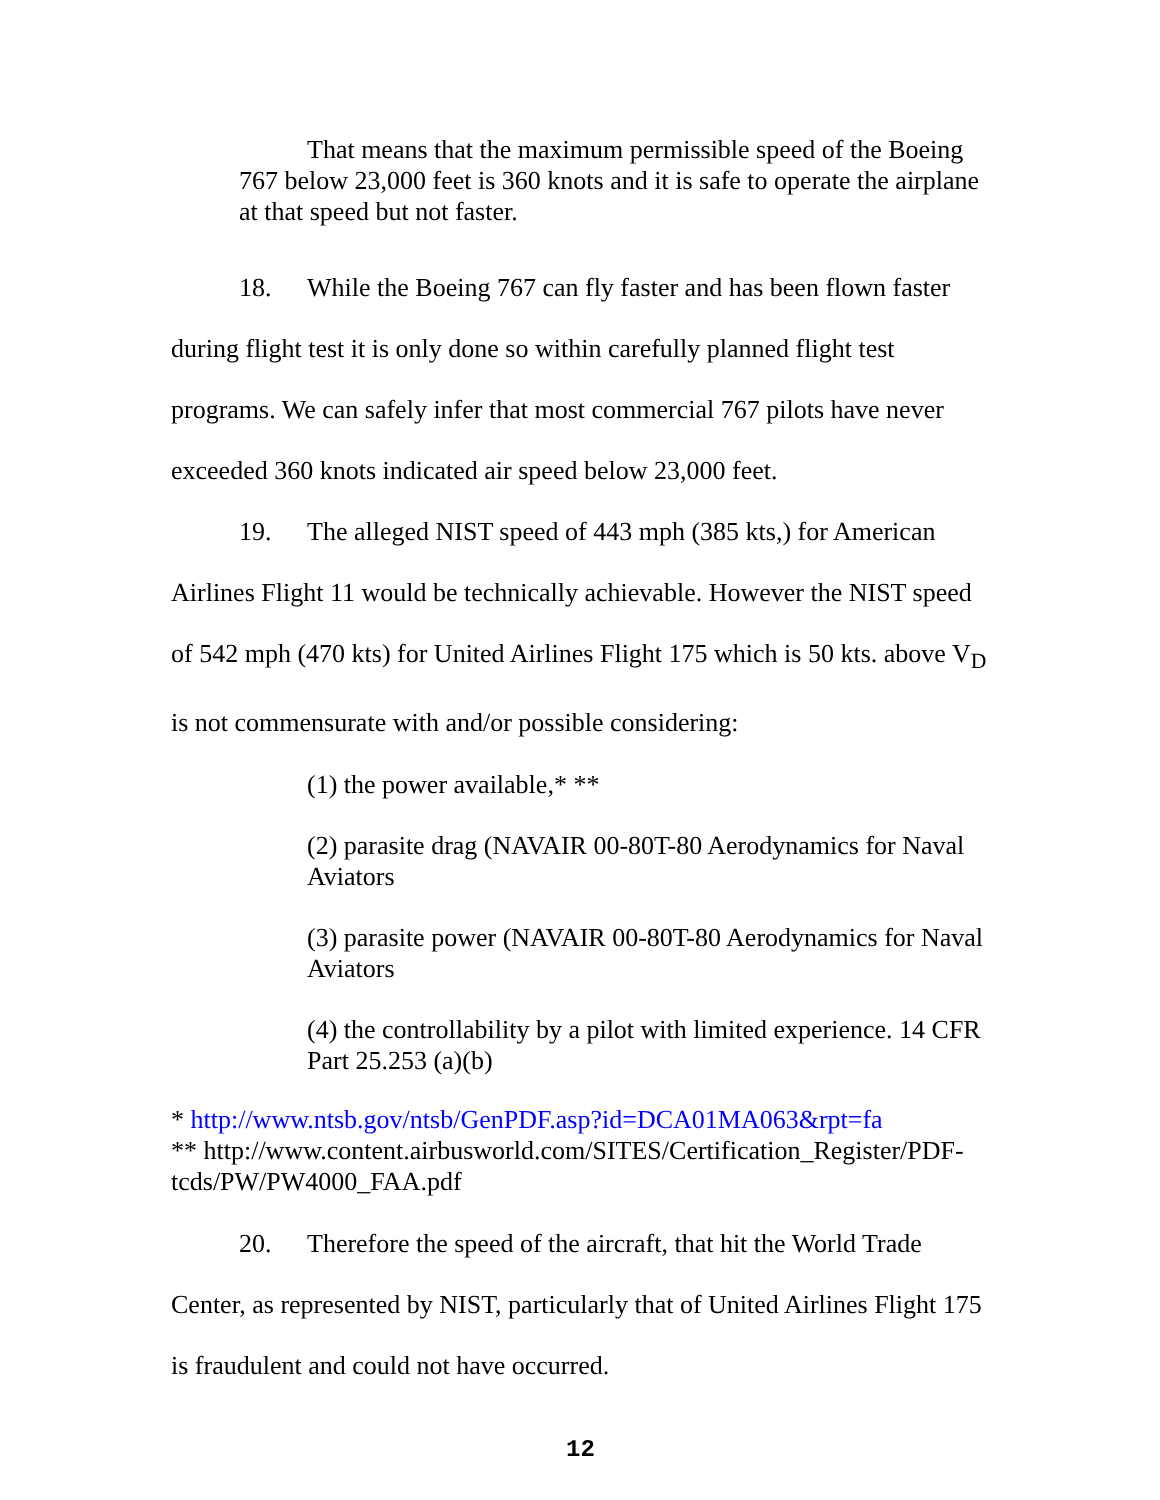That means that the maximum permissible speed of the Boeing 767 below 23,000 feet is 360 knots and it is safe to operate the airplane at that speed but not faster.
18. While the Boeing 767 can fly faster and has been flown faster during flight test it is only done so within carefully planned flight test programs. We can safely infer that most commercial 767 pilots have never exceeded 360 knots indicated air speed below 23,000 feet.
19. The alleged NIST speed of 443 mph (385 kts,) for American Airlines Flight 11 would be technically achievable. However the NIST speed of 542 mph (470 kts) for United Airlines Flight 175 which is 50 kts. above V<sub>D</sub> is not commensurate with and/or possible considering:
(1) the power available,* **
(2) parasite drag (NAVAIR 00-80T-80 Aerodynamics for Naval Aviators
(3) parasite power (NAVAIR 00-80T-80 Aerodynamics for Naval Aviators
(4) the controllability by a pilot with limited experience. 14 CFR Part 25.253 (a)(b)
* http://www.ntsb.gov/ntsb/GenPDF.asp?id=DCA01MA063&rpt=fa
** http://www.content.airbusworld.com/SITES/Certification_Register/PDF-tcds/PW/PW4000_FAA.pdf
20. Therefore the speed of the aircraft, that hit the World Trade Center, as represented by NIST, particularly that of United Airlines Flight 175 is fraudulent and could not have occurred.
12